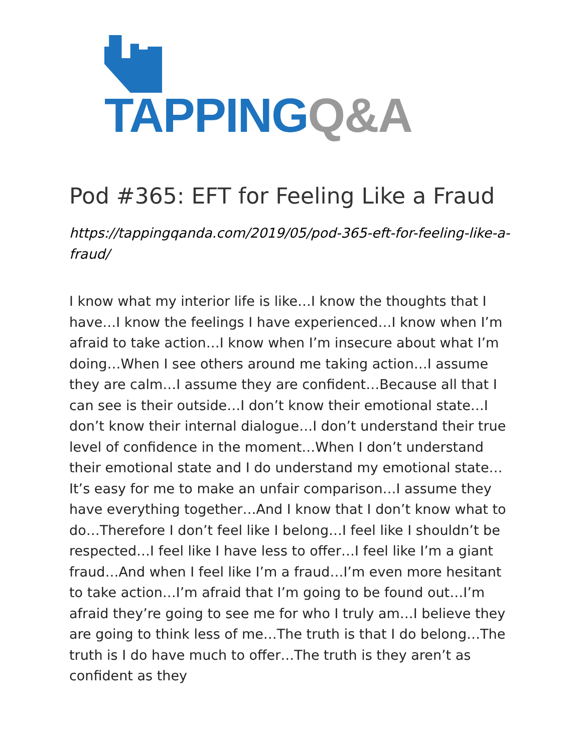TAPPING Q&A
Pod #365: EFT for Feeling Like a Fraud
https://tappingqanda.com/2019/05/pod-365-eft-for-feeling-like-a-fraud/
I know what my interior life is like…I know the thoughts that I have…I know the feelings I have experienced…I know when I’m afraid to take action…I know when I’m insecure about what I’m doing…When I see others around me taking action…I assume they are calm…I assume they are confident…Because all that I can see is their outside…I don’t know their emotional state…I don’t know their internal dialogue…I don’t understand their true level of confidence in the moment…When I don’t understand their emotional state and I do understand my emotional state…It’s easy for me to make an unfair comparison…I assume they have everything together…And I know that I don’t know what to do…Therefore I don’t feel like I belong…I feel like I shouldn’t be respected…I feel like I have less to offer…I feel like I’m a giant fraud…And when I feel like I’m a fraud…I’m even more hesitant to take action…I’m afraid that I’m going to be found out…I’m afraid they’re going to see me for who I truly am…I believe they are going to think less of me…The truth is that I do belong…The truth is I do have much to offer…The truth is they aren’t as confident as they